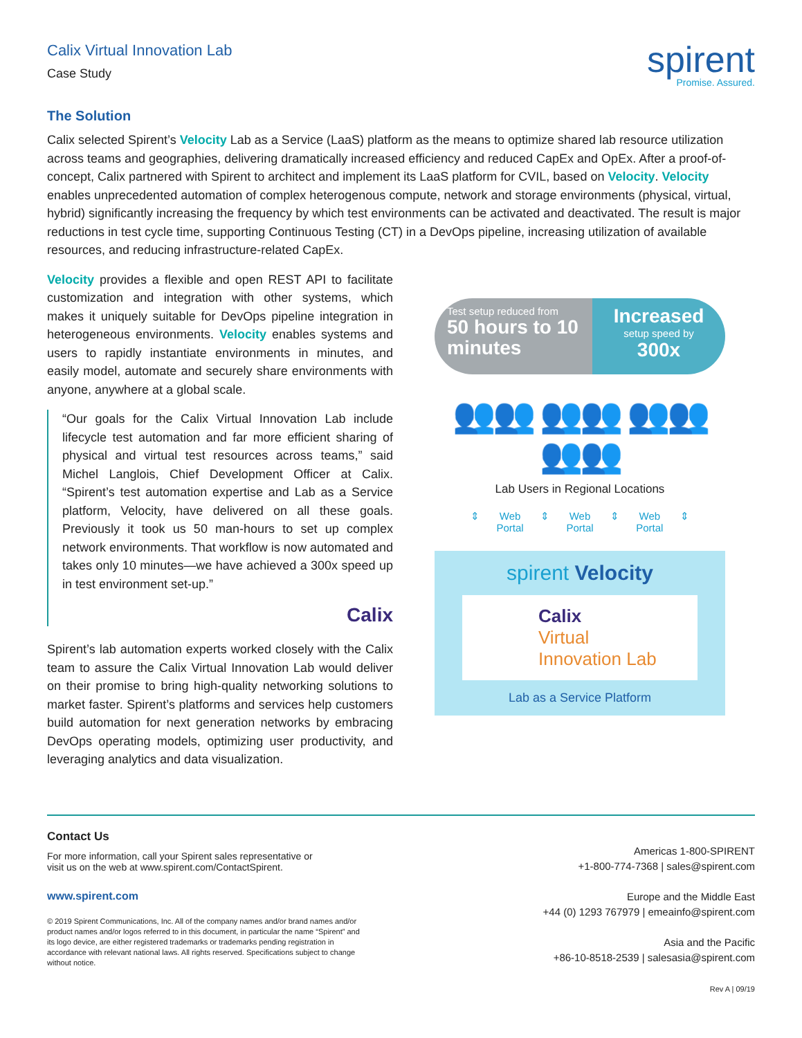Calix Virtual Innovation Lab
Case Study
spirent
Promise. Assured.
The Solution
Calix selected Spirent’s Velocity Lab as a Service (LaaS) platform as the means to optimize shared lab resource utilization across teams and geographies, delivering dramatically increased efficiency and reduced CapEx and OpEx. After a proof-of-concept, Calix partnered with Spirent to architect and implement its LaaS platform for CVIL, based on Velocity. Velocity enables unprecedented automation of complex heterogenous compute, network and storage environments (physical, virtual, hybrid) significantly increasing the frequency by which test environments can be activated and deactivated. The result is major reductions in test cycle time, supporting Continuous Testing (CT) in a DevOps pipeline, increasing utilization of available resources, and reducing infrastructure-related CapEx.
Velocity provides a flexible and open REST API to facilitate customization and integration with other systems, which makes it uniquely suitable for DevOps pipeline integration in heterogeneous environments. Velocity enables systems and users to rapidly instantiate environments in minutes, and easily model, automate and securely share environments with anyone, anywhere at a global scale.
“Our goals for the Calix Virtual Innovation Lab include lifecycle test automation and far more efficient sharing of physical and virtual test resources across teams,” said Michel Langlois, Chief Development Officer at Calix. “Spirent’s test automation expertise and Lab as a Service platform, Velocity, have delivered on all these goals. Previously it took us 50 man-hours to set up complex network environments. That workflow is now automated and takes only 10 minutes—we have achieved a 300x speed up in test environment set-up.”
Calix
Spirent’s lab automation experts worked closely with the Calix team to assure the Calix Virtual Innovation Lab would deliver on their promise to bring high-quality networking solutions to market faster. Spirent’s platforms and services help customers build automation for next generation networks by embracing DevOps operating models, optimizing user productivity, and leveraging analytics and data visualization.
Test setup reduced from
50 hours to 10 minutes
Increased
setup speed by
300x
👥👥 👥👥 👥👥 👥👥
Lab Users in Regional Locations
⇕ Web
Portal
⇕ Web
Portal
⇕ Web
Portal
⇕
spirent Velocity
Calix
Virtual
Innovation Lab
Lab as a Service Platform
Contact Us
For more information, call your Spirent sales representative or
visit us on the web at www.spirent.com/ContactSpirent.
www.spirent.com
© 2019 Spirent Communications, Inc. All of the company names and/or brand names and/or product names and/or logos referred to in this document, in particular the name “Spirent” and its logo device, are either registered trademarks or trademarks pending registration in accordance with relevant national laws. All rights reserved. Specifications subject to change without notice.
Americas 1-800-SPIRENT
+1-800-774-7368 | sales@spirent.com
Europe and the Middle East
+44 (0) 1293 767979 | emeainfo@spirent.com
Asia and the Pacific
+86-10-8518-2539 | salesasia@spirent.com
Rev A | 09/19